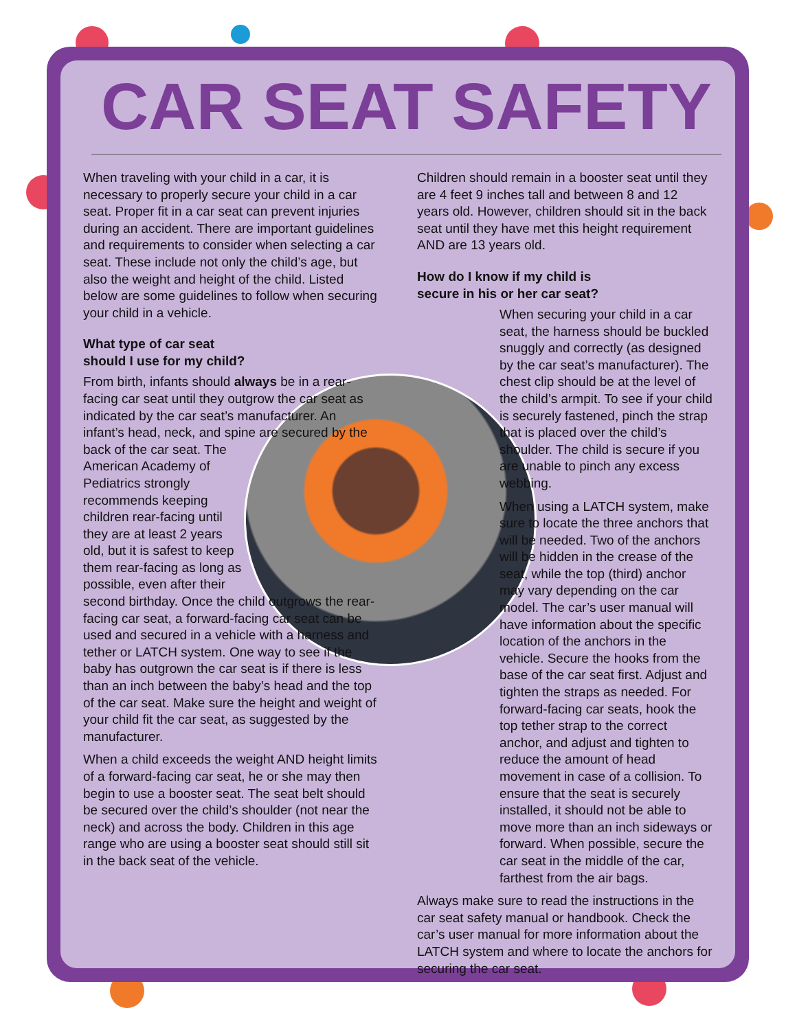CAR SEAT SAFETY
When traveling with your child in a car, it is necessary to properly secure your child in a car seat. Proper fit in a car seat can prevent injuries during an accident. There are important guidelines and requirements to consider when selecting a car seat. These include not only the child’s age, but also the weight and height of the child. Listed below are some guidelines to follow when securing your child in a vehicle.
What type of car seat
should I use for my child?
From birth, infants should always be in a rear-facing car seat until they outgrow the car seat as indicated by the car seat’s manufacturer. An infant’s head, neck, and spine are secured by the back of the car seat. The American Academy of Pediatrics strongly recommends keeping children rear-facing until they are at least 2 years old, but it is safest to keep them rear-facing as long as possible, even after their second birthday. Once the child outgrows the rear-facing car seat, a forward-facing car seat can be used and secured in a vehicle with a harness and tether or LATCH system. One way to see if the baby has outgrown the car seat is if there is less than an inch between the baby’s head and the top of the car seat. Make sure the height and weight of your child fit the car seat, as suggested by the manufacturer.
When a child exceeds the weight AND height limits of a forward-facing car seat, he or she may then begin to use a booster seat. The seat belt should be secured over the child’s shoulder (not near the neck) and across the body. Children in this age range who are using a booster seat should still sit in the back seat of the vehicle.
Children should remain in a booster seat until they are 4 feet 9 inches tall and between 8 and 12 years old. However, children should sit in the back seat until they have met this height requirement AND are 13 years old.
How do I know if my child is
secure in his or her car seat?
When securing your child in a car seat, the harness should be buckled snuggly and correctly (as designed by the car seat’s manufacturer). The chest clip should be at the level of the child’s armpit. To see if your child is securely fastened, pinch the strap that is placed over the child’s shoulder. The child is secure if you are unable to pinch any excess webbing.
When using a LATCH system, make sure to locate the three anchors that will be needed. Two of the anchors will be hidden in the crease of the seat, while the top (third) anchor may vary depending on the car model. The car’s user manual will have information about the specific location of the anchors in the vehicle. Secure the hooks from the base of the car seat first. Adjust and tighten the straps as needed. For forward-facing car seats, hook the top tether strap to the correct anchor, and adjust and tighten to reduce the amount of head movement in case of a collision. To ensure that the seat is securely installed, it should not be able to move more than an inch sideways or forward. When possible, secure the car seat in the middle of the car, farthest from the air bags.
Always make sure to read the instructions in the car seat safety manual or handbook. Check the car’s user manual for more information about the LATCH system and where to locate the anchors for securing the car seat.